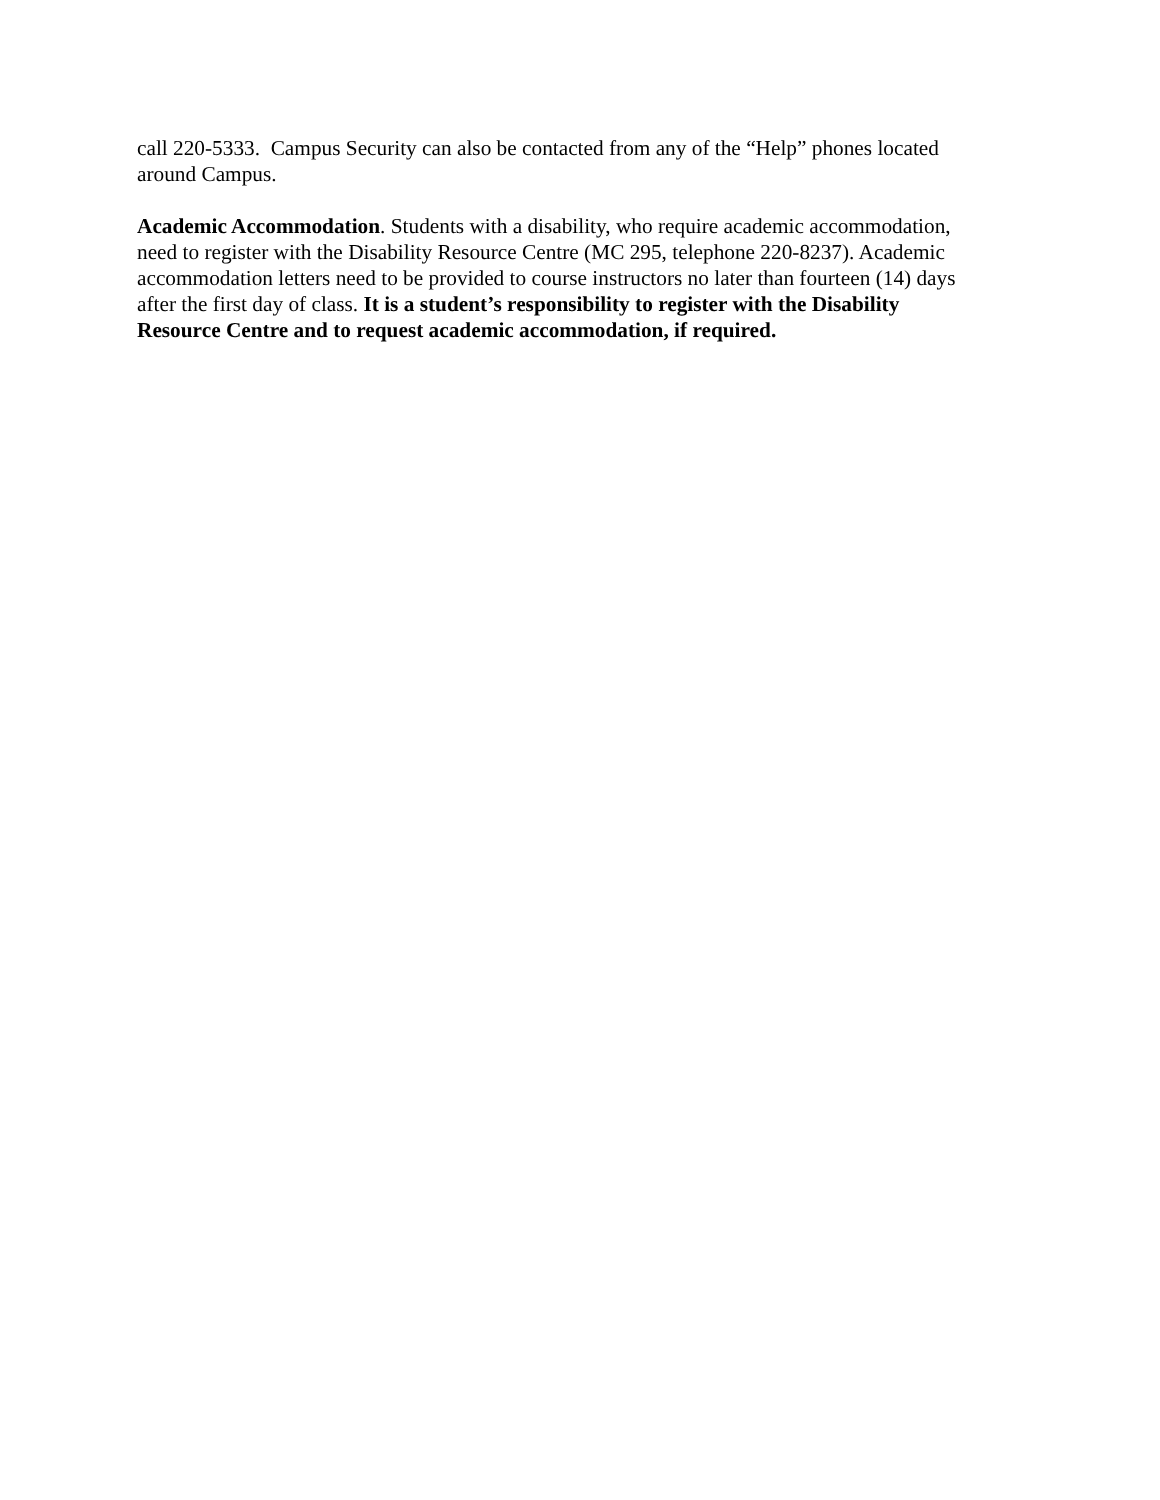call 220-5333. Campus Security can also be contacted from any of the “Help” phones located
around Campus.
Academic Accommodation. Students with a disability, who require academic accommodation,
need to register with the Disability Resource Centre (MC 295, telephone 220-8237). Academic
accommodation letters need to be provided to course instructors no later than fourteen (14) days
after the first day of class. It is a student’s responsibility to register with the Disability
Resource Centre and to request academic accommodation, if required.